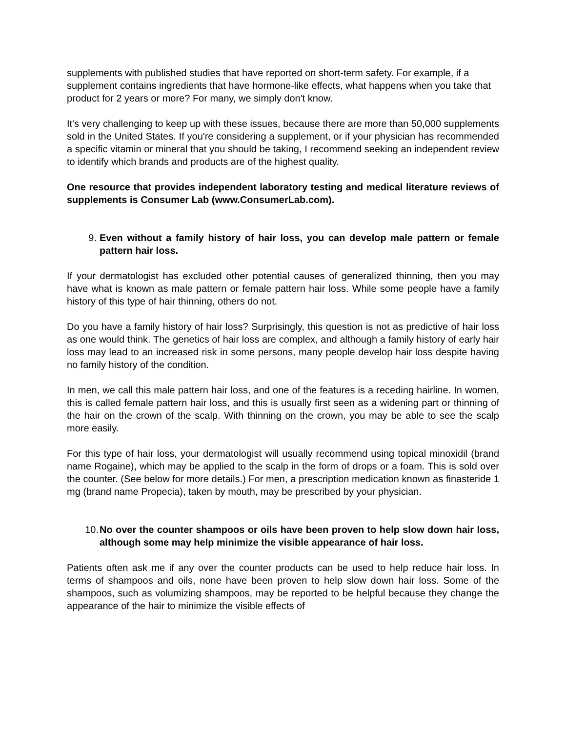supplements with published studies that have reported on short-term safety. For example, if a supplement contains ingredients that have hormone-like effects, what happens when you take that product for 2 years or more? For many, we simply don't know.
It's very challenging to keep up with these issues, because there are more than 50,000 supplements sold in the United States. If you're considering a supplement, or if your physician has recommended a specific vitamin or mineral that you should be taking, I recommend seeking an independent review to identify which brands and products are of the highest quality.
One resource that provides independent laboratory testing and medical literature reviews of supplements is Consumer Lab (www.ConsumerLab.com).
9. Even without a family history of hair loss, you can develop male pattern or female pattern hair loss.
If your dermatologist has excluded other potential causes of generalized thinning, then you may have what is known as male pattern or female pattern hair loss. While some people have a family history of this type of hair thinning, others do not.
Do you have a family history of hair loss? Surprisingly, this question is not as predictive of hair loss as one would think. The genetics of hair loss are complex, and although a family history of early hair loss may lead to an increased risk in some persons, many people develop hair loss despite having no family history of the condition.
In men, we call this male pattern hair loss, and one of the features is a receding hairline. In women, this is called female pattern hair loss, and this is usually first seen as a widening part or thinning of the hair on the crown of the scalp. With thinning on the crown, you may be able to see the scalp more easily.
For this type of hair loss, your dermatologist will usually recommend using topical minoxidil (brand name Rogaine), which may be applied to the scalp in the form of drops or a foam. This is sold over the counter. (See below for more details.) For men, a prescription medication known as finasteride 1 mg (brand name Propecia), taken by mouth, may be prescribed by your physician.
10. No over the counter shampoos or oils have been proven to help slow down hair loss, although some may help minimize the visible appearance of hair loss.
Patients often ask me if any over the counter products can be used to help reduce hair loss. In terms of shampoos and oils, none have been proven to help slow down hair loss. Some of the shampoos, such as volumizing shampoos, may be reported to be helpful because they change the appearance of the hair to minimize the visible effects of